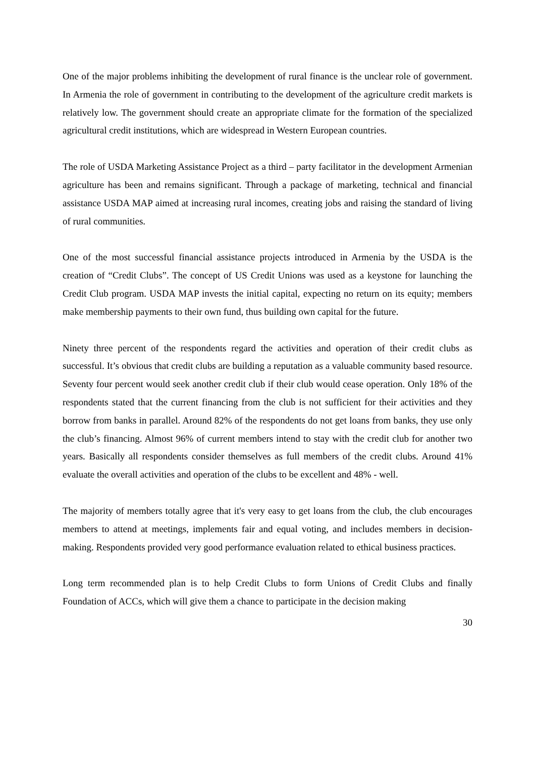One of the major problems inhibiting the development of rural finance is the unclear role of government. In Armenia the role of government in contributing to the development of the agriculture credit markets is relatively low. The government should create an appropriate climate for the formation of the specialized agricultural credit institutions, which are widespread in Western European countries.
The role of USDA Marketing Assistance Project as a third – party facilitator in the development Armenian agriculture has been and remains significant. Through a package of marketing, technical and financial assistance USDA MAP aimed at increasing rural incomes, creating jobs and raising the standard of living of rural communities.
One of the most successful financial assistance projects introduced in Armenia by the USDA is the creation of “Credit Clubs”. The concept of US Credit Unions was used as a keystone for launching the Credit Club program. USDA MAP invests the initial capital, expecting no return on its equity; members make membership payments to their own fund, thus building own capital for the future.
Ninety three percent of the respondents regard the activities and operation of their credit clubs as successful. It’s obvious that credit clubs are building a reputation as a valuable community based resource. Seventy four percent would seek another credit club if their club would cease operation. Only 18% of the respondents stated that the current financing from the club is not sufficient for their activities and they borrow from banks in parallel. Around 82% of the respondents do not get loans from banks, they use only the club’s financing. Almost 96% of current members intend to stay with the credit club for another two years. Basically all respondents consider themselves as full members of the credit clubs. Around 41% evaluate the overall activities and operation of the clubs to be excellent and 48% - well.
The majority of members totally agree that it's very easy to get loans from the club, the club encourages members to attend at meetings, implements fair and equal voting, and includes members in decision-making. Respondents provided very good performance evaluation related to ethical business practices.
Long term recommended plan is to help Credit Clubs to form Unions of Credit Clubs and finally Foundation of ACCs, which will give them a chance to participate in the decision making
30